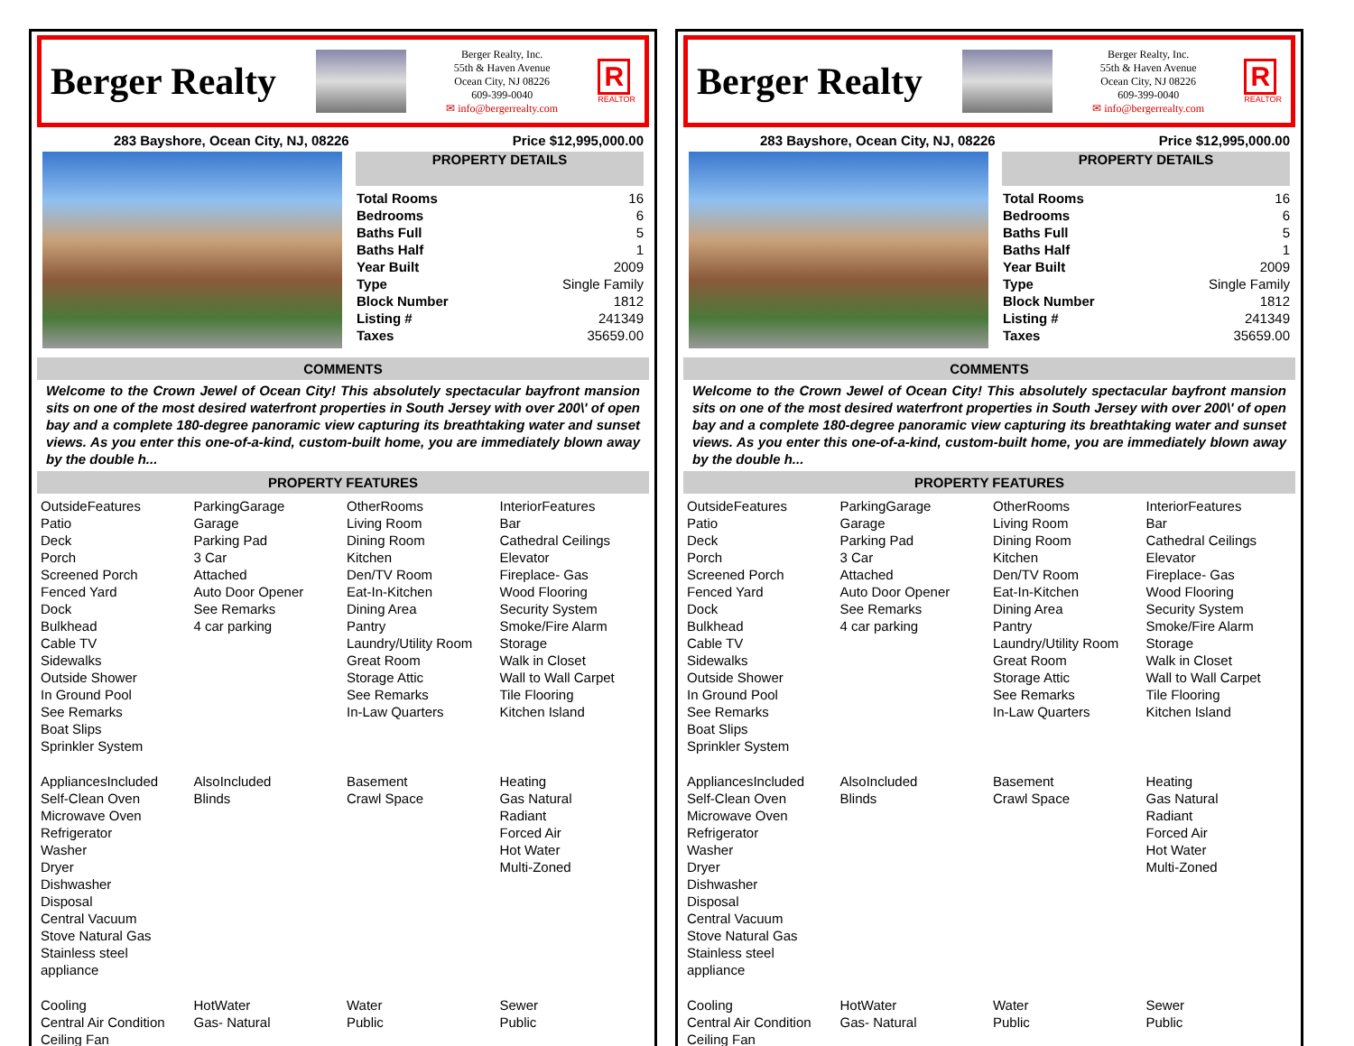Berger Realty
Berger Realty, Inc.
55th & Haven Avenue
Ocean City, NJ 08226
609-399-0040
✉ info@bergerrealty.com
R
REALTOR
283 Bayshore, Ocean City, NJ, 08226 Price $12,995,000.00
PROPERTY DETAILS
| Total Rooms | 16 |
| Bedrooms | 6 |
| Baths Full | 5 |
| Baths Half | 1 |
| Year Built | 2009 |
| Type | Single Family |
| Block Number | 1812 |
| Listing # | 241349 |
| Taxes | 35659.00 |
COMMENTS
Welcome to the Crown Jewel of Ocean City! This absolutely spectacular bayfront mansion sits on one of the most desired waterfront properties in South Jersey with over 200\' of open bay and a complete 180-degree panoramic view capturing its breathtaking water and sunset views. As you enter this one-of-a-kind, custom-built home, you are immediately blown away by the double h...
PROPERTY FEATURES
| OutsideFeatures Patio Deck Porch Screened Porch Fenced Yard Dock Bulkhead Cable TV Sidewalks Outside Shower In Ground Pool See Remarks Boat Slips Sprinkler System | ParkingGarage Garage Parking Pad 3 Car Attached Auto Door Opener See Remarks 4 car parking | OtherRooms Living Room Dining Room Kitchen Den/TV Room Eat-In-Kitchen Dining Area Pantry Laundry/Utility Room Great Room Storage Attic See Remarks In-Law Quarters | InteriorFeatures Bar Cathedral Ceilings Elevator Fireplace- Gas Wood Flooring Security System Smoke/Fire Alarm Storage Walk in Closet Wall to Wall Carpet Tile Flooring Kitchen Island |
| AppliancesIncluded Self-Clean Oven Microwave Oven Refrigerator Washer Dryer Dishwasher Disposal Central Vacuum Stove Natural Gas Stainless steel appliance | AlsoIncluded Blinds | Basement Crawl Space | Heating Gas Natural Radiant Forced Air Hot Water Multi-Zoned |
| Cooling Central Air Condition Ceiling Fan | HotWater Gas- Natural | Water Public | Sewer Public |
Berger Realty
Berger Realty, Inc.
55th & Haven Avenue
Ocean City, NJ 08226
609-399-0040
✉ info@bergerrealty.com
R
REALTOR
283 Bayshore, Ocean City, NJ, 08226 Price $12,995,000.00
PROPERTY DETAILS
| Total Rooms | 16 |
| Bedrooms | 6 |
| Baths Full | 5 |
| Baths Half | 1 |
| Year Built | 2009 |
| Type | Single Family |
| Block Number | 1812 |
| Listing # | 241349 |
| Taxes | 35659.00 |
COMMENTS
Welcome to the Crown Jewel of Ocean City! This absolutely spectacular bayfront mansion sits on one of the most desired waterfront properties in South Jersey with over 200\' of open bay and a complete 180-degree panoramic view capturing its breathtaking water and sunset views. As you enter this one-of-a-kind, custom-built home, you are immediately blown away by the double h...
PROPERTY FEATURES
| OutsideFeatures Patio Deck Porch Screened Porch Fenced Yard Dock Bulkhead Cable TV Sidewalks Outside Shower In Ground Pool See Remarks Boat Slips Sprinkler System | ParkingGarage Garage Parking Pad 3 Car Attached Auto Door Opener See Remarks 4 car parking | OtherRooms Living Room Dining Room Kitchen Den/TV Room Eat-In-Kitchen Dining Area Pantry Laundry/Utility Room Great Room Storage Attic See Remarks In-Law Quarters | InteriorFeatures Bar Cathedral Ceilings Elevator Fireplace- Gas Wood Flooring Security System Smoke/Fire Alarm Storage Walk in Closet Wall to Wall Carpet Tile Flooring Kitchen Island |
| AppliancesIncluded Self-Clean Oven Microwave Oven Refrigerator Washer Dryer Dishwasher Disposal Central Vacuum Stove Natural Gas Stainless steel appliance | AlsoIncluded Blinds | Basement Crawl Space | Heating Gas Natural Radiant Forced Air Hot Water Multi-Zoned |
| Cooling Central Air Condition Ceiling Fan | HotWater Gas- Natural | Water Public | Sewer Public |